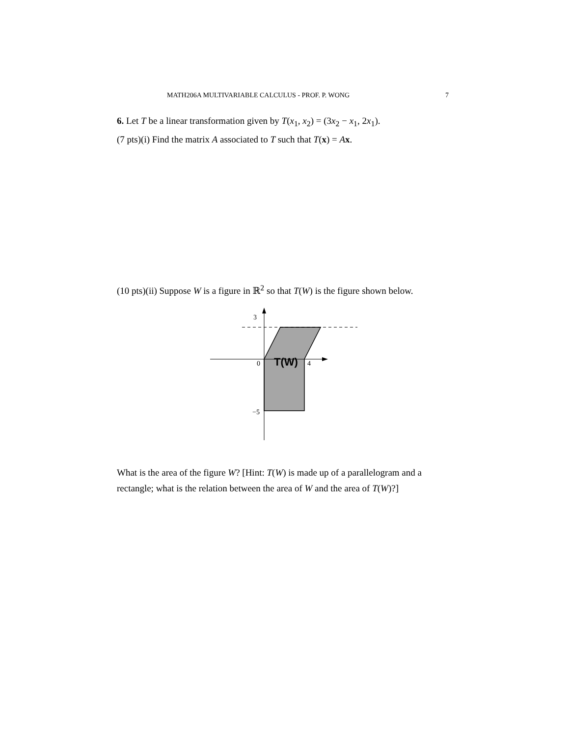MATH206A MULTIVARIABLE CALCULUS - PROF. P. WONG 7
6. Let T be a linear transformation given by T(x<sub>1</sub>, x<sub>2</sub>) = (3x<sub>2</sub> − x<sub>1</sub>, 2x<sub>1</sub>).
(7 pts)(i) Find the matrix A associated to T such that T(x) = Ax.
(10 pts)(ii) Suppose W is a figure in ℝ<sup>2</sup> so that T(W) is the figure shown below.
3
0
4
−5
T(W)
What is the area of the figure W? [Hint: T(W) is made up of a parallelogram and a rectangle; what is the relation between the area of W and the area of T(W)?]